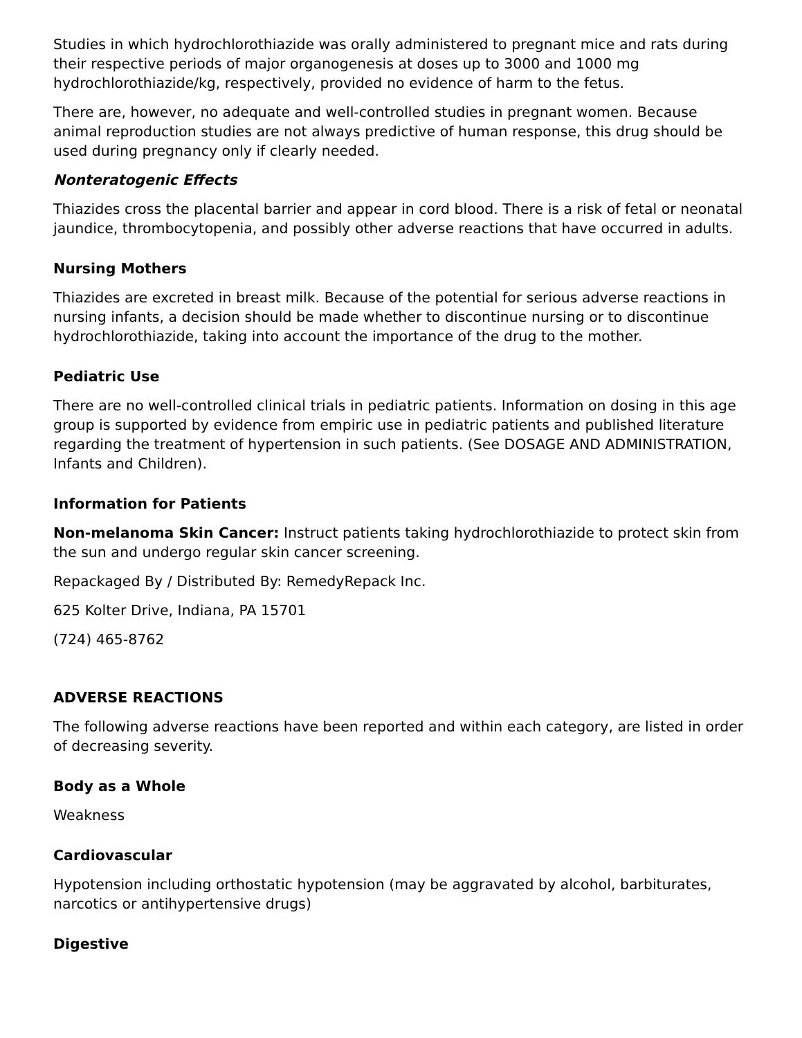Studies in which hydrochlorothiazide was orally administered to pregnant mice and rats during their respective periods of major organogenesis at doses up to 3000 and 1000 mg hydrochlorothiazide/kg, respectively, provided no evidence of harm to the fetus.
There are, however, no adequate and well-controlled studies in pregnant women. Because animal reproduction studies are not always predictive of human response, this drug should be used during pregnancy only if clearly needed.
Nonteratogenic Effects
Thiazides cross the placental barrier and appear in cord blood. There is a risk of fetal or neonatal jaundice, thrombocytopenia, and possibly other adverse reactions that have occurred in adults.
Nursing Mothers
Thiazides are excreted in breast milk. Because of the potential for serious adverse reactions in nursing infants, a decision should be made whether to discontinue nursing or to discontinue hydrochlorothiazide, taking into account the importance of the drug to the mother.
Pediatric Use
There are no well-controlled clinical trials in pediatric patients. Information on dosing in this age group is supported by evidence from empiric use in pediatric patients and published literature regarding the treatment of hypertension in such patients. (See DOSAGE AND ADMINISTRATION, Infants and Children).
Information for Patients
Non-melanoma Skin Cancer: Instruct patients taking hydrochlorothiazide to protect skin from the sun and undergo regular skin cancer screening.
Repackaged By / Distributed By: RemedyRepack Inc.
625 Kolter Drive, Indiana, PA 15701
(724) 465-8762
ADVERSE REACTIONS
The following adverse reactions have been reported and within each category, are listed in order of decreasing severity.
Body as a Whole
Weakness
Cardiovascular
Hypotension including orthostatic hypotension (may be aggravated by alcohol, barbiturates, narcotics or antihypertensive drugs)
Digestive